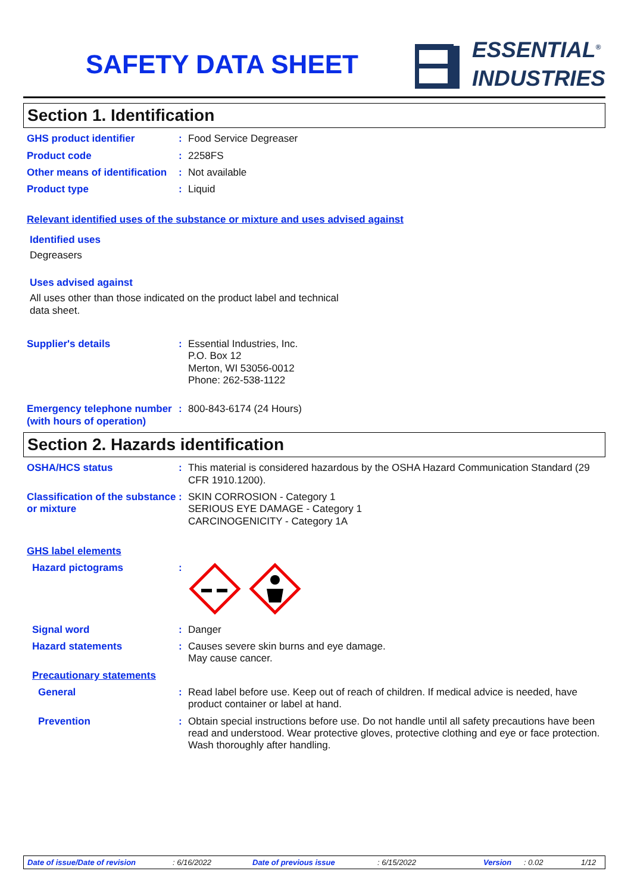SAFETY DATA SHEET
ESSENTIAL<sup>®</sup>
INDUSTRIES
Section 1. Identification
GHS product identifier : Food Service Degreaser
Product code : 2258FS
Other means of identification
: Not available
Product type : Liquid
Relevant identified uses of the substance or mixture and uses advised against
Identified uses
Degreasers
Uses advised against
All uses other than those indicated on the product label and technical
data sheet.
Supplier's details : Essential Industries, Inc.
P.O. Box 12
Merton, WI 53056-0012
Phone: 262-538-1122
Emergency telephone number (with hours of operation)
: 800-843-6174 (24 Hours)
Section 2. Hazards identification
OSHA/HCS status : This material is considered hazardous by the OSHA Hazard Communication Standard (29 CFR 1910.1200).
Classification of the substance or mixture
: SKIN CORROSION - Category 1
SERIOUS EYE DAMAGE - Category 1
CARCINOGENICITY - Category 1A
GHS label elements
Hazard pictograms :
Signal word : Danger
Hazard statements : Causes severe skin burns and eye damage.
May cause cancer.
Precautionary statements
General : Read label before use. Keep out of reach of children. If medical advice is needed, have product container or label at hand.
Prevention : Obtain special instructions before use. Do not handle until all safety precautions have been read and understood. Wear protective gloves, protective clothing and eye or face protection. Wash thoroughly after handling.
Date of issue/Date of revision: 6/16/2022 Date of previous issue: 6/15/2022 Version: 0.02 1/12